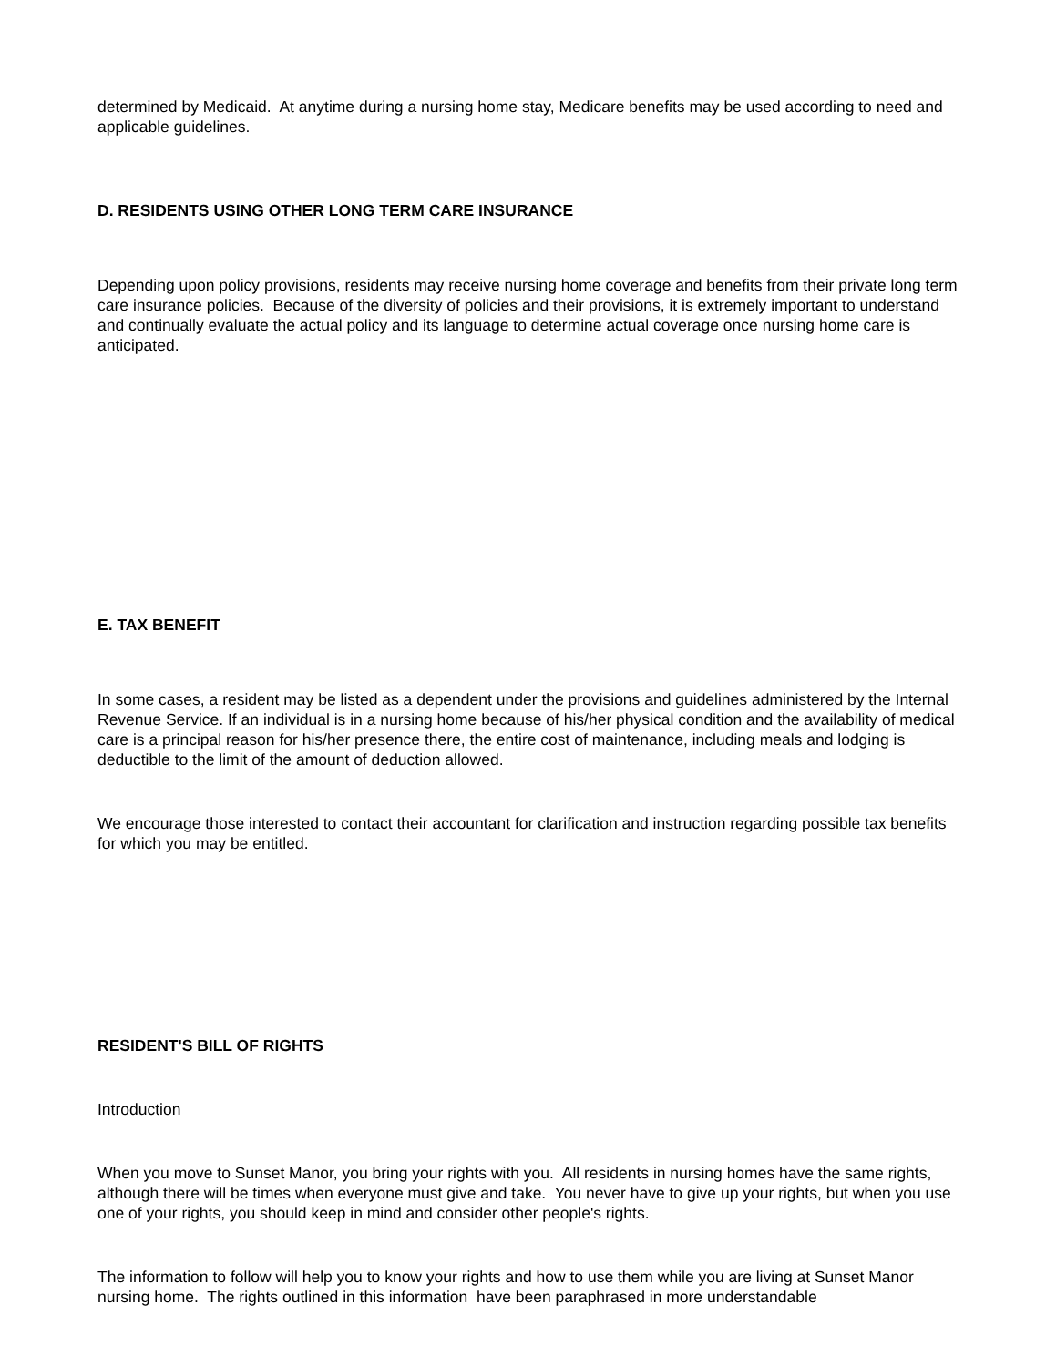determined by Medicaid. At anytime during a nursing home stay, Medicare benefits may be used according to need and applicable guidelines.
D. RESIDENTS USING OTHER LONG TERM CARE INSURANCE
Depending upon policy provisions, residents may receive nursing home coverage and benefits from their private long term care insurance policies. Because of the diversity of policies and their provisions, it is extremely important to understand and continually evaluate the actual policy and its language to determine actual coverage once nursing home care is anticipated.
E. TAX BENEFIT
In some cases, a resident may be listed as a dependent under the provisions and guidelines administered by the Internal Revenue Service. If an individual is in a nursing home because of his/her physical condition and the availability of medical care is a principal reason for his/her presence there, the entire cost of maintenance, including meals and lodging is deductible to the limit of the amount of deduction allowed.
We encourage those interested to contact their accountant for clarification and instruction regarding possible tax benefits for which you may be entitled.
RESIDENT'S BILL OF RIGHTS
Introduction
When you move to Sunset Manor, you bring your rights with you. All residents in nursing homes have the same rights, although there will be times when everyone must give and take. You never have to give up your rights, but when you use one of your rights, you should keep in mind and consider other people's rights.
The information to follow will help you to know your rights and how to use them while you are living at Sunset Manor nursing home. The rights outlined in this information have been paraphrased in more understandable